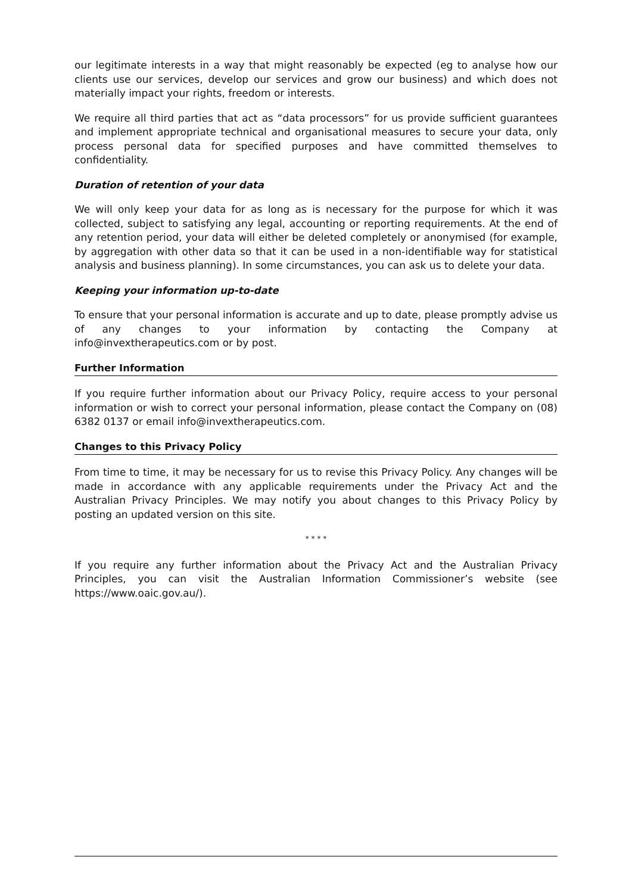our legitimate interests in a way that might reasonably be expected (eg to analyse how our clients use our services, develop our services and grow our business) and which does not materially impact your rights, freedom or interests.
We require all third parties that act as “data processors” for us provide sufficient guarantees and implement appropriate technical and organisational measures to secure your data, only process personal data for specified purposes and have committed themselves to confidentiality.
Duration of retention of your data
We will only keep your data for as long as is necessary for the purpose for which it was collected, subject to satisfying any legal, accounting or reporting requirements. At the end of any retention period, your data will either be deleted completely or anonymised (for example, by aggregation with other data so that it can be used in a non-identifiable way for statistical analysis and business planning). In some circumstances, you can ask us to delete your data.
Keeping your information up-to-date
To ensure that your personal information is accurate and up to date, please promptly advise us of any changes to your information by contacting the Company at info@invextherapeutics.com or by post.
Further Information
If you require further information about our Privacy Policy, require access to your personal information or wish to correct your personal information, please contact the Company on (08) 6382 0137 or email info@invextherapeutics.com.
Changes to this Privacy Policy
From time to time, it may be necessary for us to revise this Privacy Policy. Any changes will be made in accordance with any applicable requirements under the Privacy Act and the Australian Privacy Principles. We may notify you about changes to this Privacy Policy by posting an updated version on this site.
* * * *
If you require any further information about the Privacy Act and the Australian Privacy Principles, you can visit the Australian Information Commissioner’s website (see https://www.oaic.gov.au/).